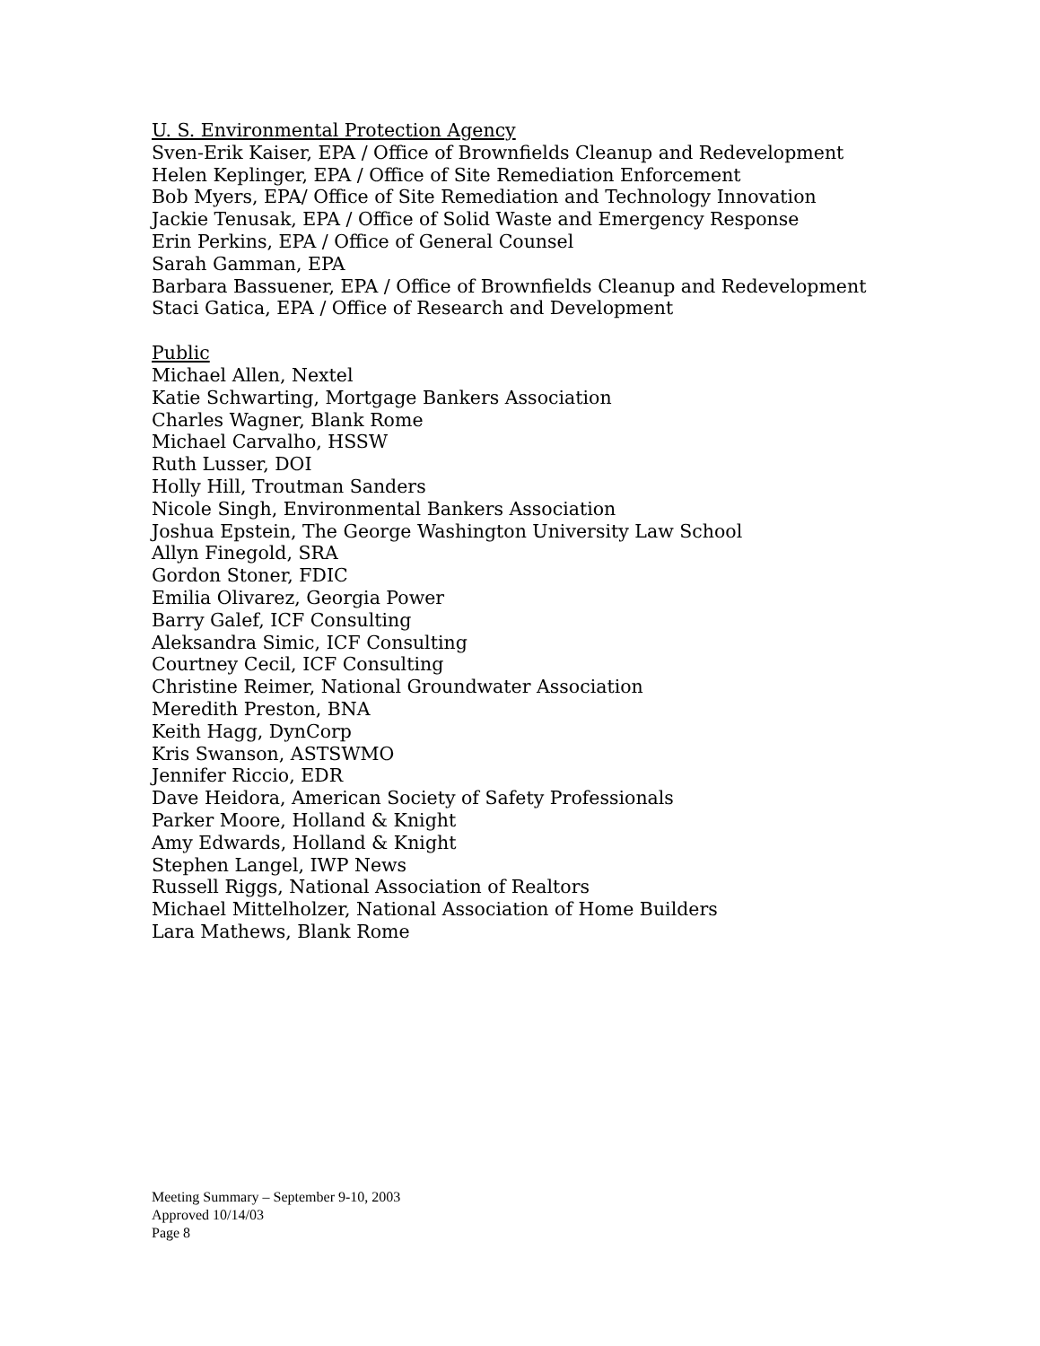U. S. Environmental Protection Agency
Sven-Erik Kaiser, EPA / Office of Brownfields Cleanup and Redevelopment
Helen Keplinger, EPA / Office of Site Remediation Enforcement
Bob Myers, EPA/ Office of Site Remediation and Technology Innovation
Jackie Tenusak, EPA / Office of Solid Waste and Emergency Response
Erin Perkins, EPA / Office of General Counsel
Sarah Gamman, EPA
Barbara Bassuener, EPA / Office of Brownfields Cleanup and Redevelopment
Staci Gatica, EPA / Office of Research and Development
Public
Michael Allen, Nextel
Katie Schwarting, Mortgage Bankers Association
Charles Wagner, Blank Rome
Michael Carvalho, HSSW
Ruth Lusser, DOI
Holly Hill, Troutman Sanders
Nicole Singh, Environmental Bankers Association
Joshua Epstein, The George Washington University Law School
Allyn Finegold, SRA
Gordon Stoner, FDIC
Emilia Olivarez, Georgia Power
Barry Galef, ICF Consulting
Aleksandra Simic, ICF Consulting
Courtney Cecil, ICF Consulting
Christine Reimer, National Groundwater Association
Meredith Preston, BNA
Keith Hagg, DynCorp
Kris Swanson, ASTSWMO
Jennifer Riccio, EDR
Dave Heidora, American Society of Safety Professionals
Parker Moore, Holland & Knight
Amy Edwards, Holland & Knight
Stephen Langel, IWP News
Russell Riggs, National Association of Realtors
Michael Mittelholzer, National Association of Home Builders
Lara Mathews, Blank Rome
Meeting Summary – September 9-10, 2003
Approved 10/14/03
Page 8